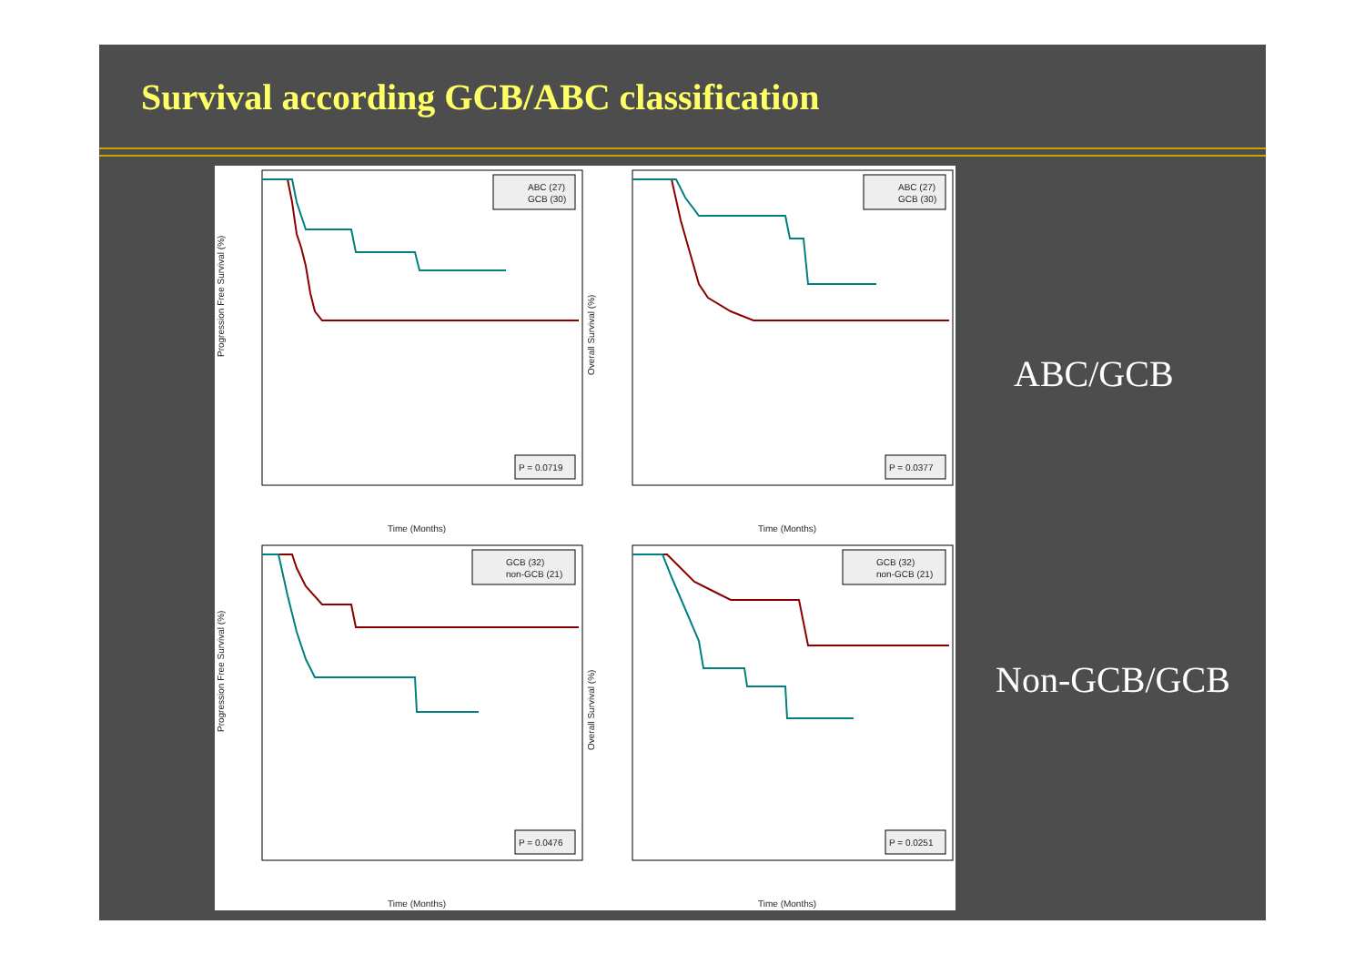Survival according GCB/ABC classification
Progression Free Survival (%)
Time (Months)
ABC (27)
GCB (30)
P = 0.0719
Overall Survival (%)
Time (Months)
ABC (27)
GCB (30)
P = 0.0377
Progression Free Survival (%)
Time (Months)
GCB (32)
non-GCB (21)
P = 0.0476
Overall Survival (%)
Time (Months)
GCB (32)
non-GCB (21)
P = 0.0251
ABC/GCB
Non-GCB/GCB